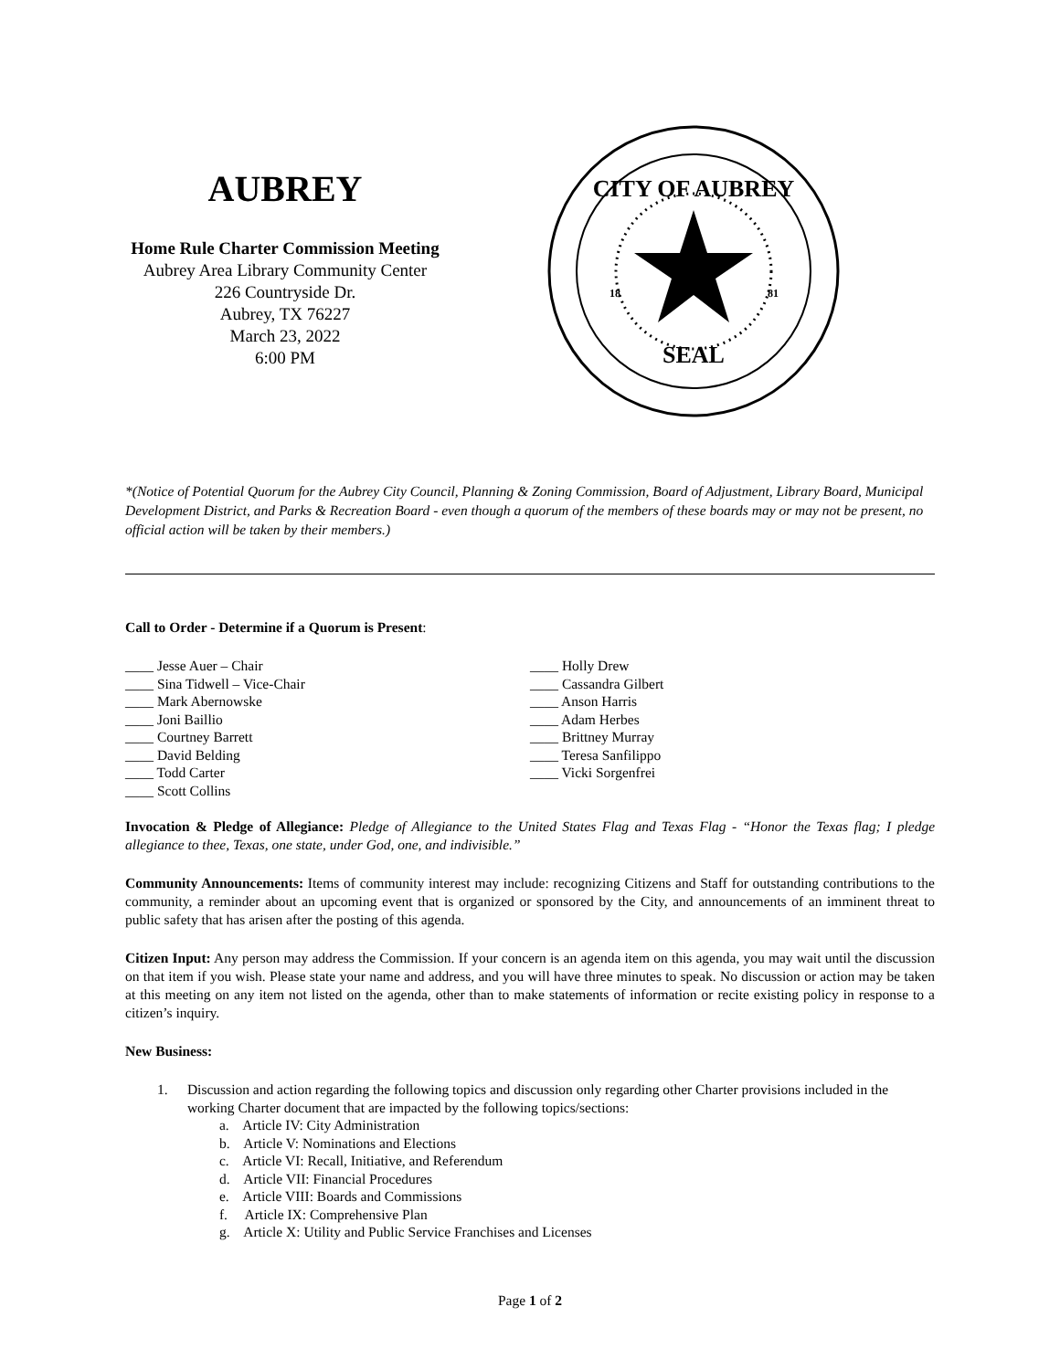AUBREY
Home Rule Charter Commission Meeting
Aubrey Area Library Community Center
226 Countryside Dr.
Aubrey, TX 76227
March 23, 2022
6:00 PM
CITY OF AUBREY
SEAL
18
81
*(Notice of Potential Quorum for the Aubrey City Council, Planning & Zoning Commission, Board of Adjustment, Library Board, Municipal Development District, and Parks & Recreation Board - even though a quorum of the members of these boards may or may not be present, no official action will be taken by their members.)
Call to Order - Determine if a Quorum is Present:
____ Jesse Auer – Chair
____ Sina Tidwell – Vice-Chair
____ Mark Abernowske
____ Joni Baillio
____ Courtney Barrett
____ David Belding
____ Todd Carter
____ Scott Collins
____ Holly Drew
____ Cassandra Gilbert
____ Anson Harris
____ Adam Herbes
____ Brittney Murray
____ Teresa Sanfilippo
____ Vicki Sorgenfrei
Invocation & Pledge of Allegiance: Pledge of Allegiance to the United States Flag and Texas Flag - “Honor the Texas flag; I pledge allegiance to thee, Texas, one state, under God, one, and indivisible.”
Community Announcements: Items of community interest may include: recognizing Citizens and Staff for outstanding contributions to the community, a reminder about an upcoming event that is organized or sponsored by the City, and announcements of an imminent threat to public safety that has arisen after the posting of this agenda.
Citizen Input: Any person may address the Commission. If your concern is an agenda item on this agenda, you may wait until the discussion on that item if you wish. Please state your name and address, and you will have three minutes to speak. No discussion or action may be taken at this meeting on any item not listed on the agenda, other than to make statements of information or recite existing policy in response to a citizen’s inquiry.
New Business:
1. Discussion and action regarding the following topics and discussion only regarding other Charter provisions included in the working Charter document that are impacted by the following topics/sections:
a. Article IV: City Administration
b. Article V: Nominations and Elections
c. Article VI: Recall, Initiative, and Referendum
d. Article VII: Financial Procedures
e. Article VIII: Boards and Commissions
f. Article IX: Comprehensive Plan
g. Article X: Utility and Public Service Franchises and Licenses
Page 1 of 2